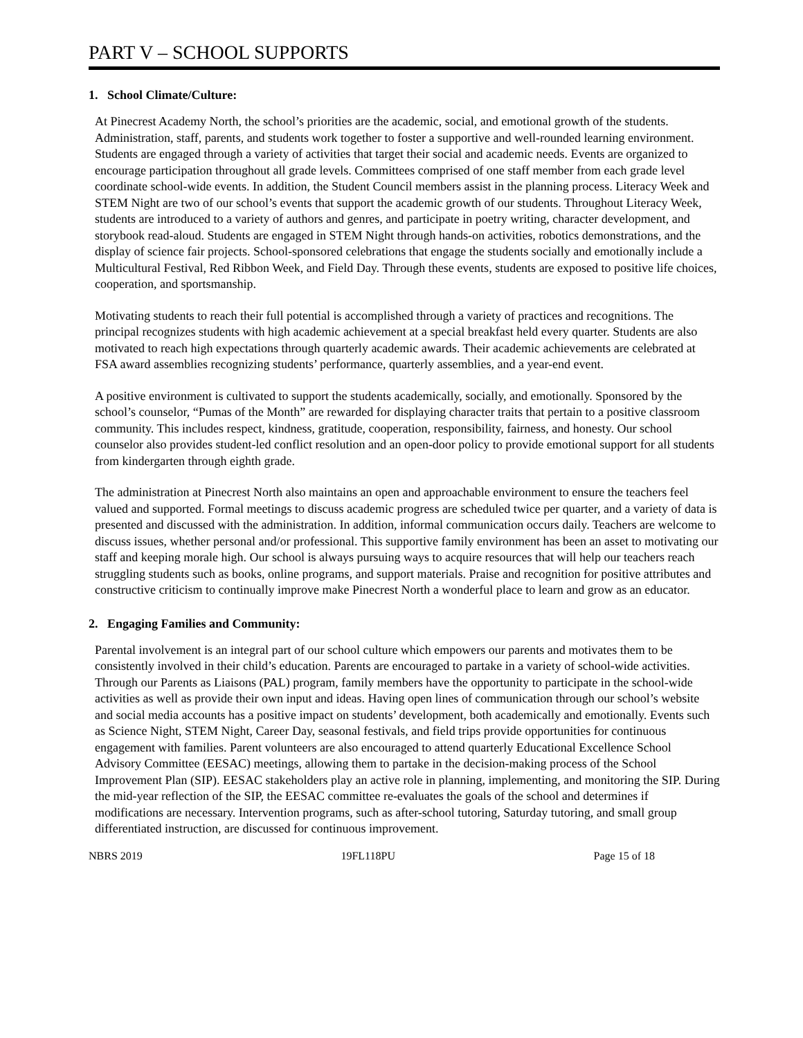PART V – SCHOOL SUPPORTS
1. School Climate/Culture:
At Pinecrest Academy North, the school’s priorities are the academic, social, and emotional growth of the students. Administration, staff, parents, and students work together to foster a supportive and well-rounded learning environment. Students are engaged through a variety of activities that target their social and academic needs. Events are organized to encourage participation throughout all grade levels. Committees comprised of one staff member from each grade level coordinate school-wide events. In addition, the Student Council members assist in the planning process. Literacy Week and STEM Night are two of our school’s events that support the academic growth of our students. Throughout Literacy Week, students are introduced to a variety of authors and genres, and participate in poetry writing, character development, and storybook read-aloud. Students are engaged in STEM Night through hands-on activities, robotics demonstrations, and the display of science fair projects. School-sponsored celebrations that engage the students socially and emotionally include a Multicultural Festival, Red Ribbon Week, and Field Day. Through these events, students are exposed to positive life choices, cooperation, and sportsmanship.
Motivating students to reach their full potential is accomplished through a variety of practices and recognitions. The principal recognizes students with high academic achievement at a special breakfast held every quarter. Students are also motivated to reach high expectations through quarterly academic awards. Their academic achievements are celebrated at FSA award assemblies recognizing students’ performance, quarterly assemblies, and a year-end event.
A positive environment is cultivated to support the students academically, socially, and emotionally. Sponsored by the school’s counselor, “Pumas of the Month” are rewarded for displaying character traits that pertain to a positive classroom community. This includes respect, kindness, gratitude, cooperation, responsibility, fairness, and honesty. Our school counselor also provides student-led conflict resolution and an open-door policy to provide emotional support for all students from kindergarten through eighth grade.
The administration at Pinecrest North also maintains an open and approachable environment to ensure the teachers feel valued and supported. Formal meetings to discuss academic progress are scheduled twice per quarter, and a variety of data is presented and discussed with the administration. In addition, informal communication occurs daily. Teachers are welcome to discuss issues, whether personal and/or professional. This supportive family environment has been an asset to motivating our staff and keeping morale high. Our school is always pursuing ways to acquire resources that will help our teachers reach struggling students such as books, online programs, and support materials. Praise and recognition for positive attributes and constructive criticism to continually improve make Pinecrest North a wonderful place to learn and grow as an educator.
2. Engaging Families and Community:
Parental involvement is an integral part of our school culture which empowers our parents and motivates them to be consistently involved in their child’s education. Parents are encouraged to partake in a variety of school-wide activities. Through our Parents as Liaisons (PAL) program, family members have the opportunity to participate in the school-wide activities as well as provide their own input and ideas. Having open lines of communication through our school’s website and social media accounts has a positive impact on students’ development, both academically and emotionally. Events such as Science Night, STEM Night, Career Day, seasonal festivals, and field trips provide opportunities for continuous engagement with families. Parent volunteers are also encouraged to attend quarterly Educational Excellence School Advisory Committee (EESAC) meetings, allowing them to partake in the decision-making process of the School Improvement Plan (SIP). EESAC stakeholders play an active role in planning, implementing, and monitoring the SIP. During the mid-year reflection of the SIP, the EESAC committee re-evaluates the goals of the school and determines if modifications are necessary. Intervention programs, such as after-school tutoring, Saturday tutoring, and small group differentiated instruction, are discussed for continuous improvement.
NBRS 2019 19FL118PU Page 15 of 18